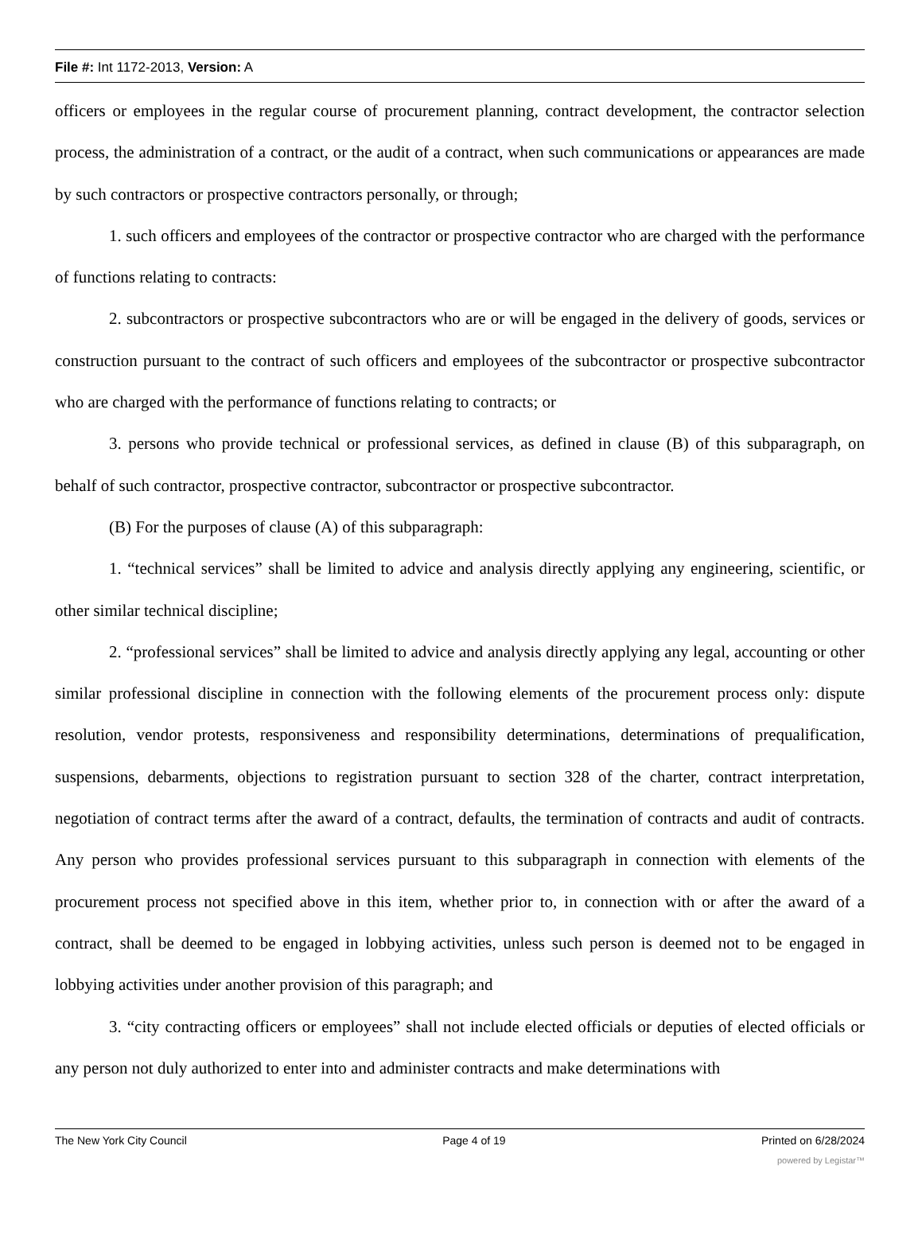File #: Int 1172-2013, Version: A
officers or employees in the regular course of procurement planning, contract development, the contractor selection process, the administration of a contract, or the audit of a contract, when such communications or appearances are made by such contractors or prospective contractors personally, or through;
1. such officers and employees of the contractor or prospective contractor who are charged with the performance of functions relating to contracts:
2. subcontractors or prospective subcontractors who are or will be engaged in the delivery of goods, services or construction pursuant to the contract of such officers and employees of the subcontractor or prospective subcontractor who are charged with the performance of functions relating to contracts; or
3. persons who provide technical or professional services, as defined in clause (B) of this subparagraph, on behalf of such contractor, prospective contractor, subcontractor or prospective subcontractor.
(B) For the purposes of clause (A) of this subparagraph:
1. “technical services” shall be limited to advice and analysis directly applying any engineering, scientific, or other similar technical discipline;
2. “professional services” shall be limited to advice and analysis directly applying any legal, accounting or other similar professional discipline in connection with the following elements of the procurement process only: dispute resolution, vendor protests, responsiveness and responsibility determinations, determinations of prequalification, suspensions, debarments, objections to registration pursuant to section 328 of the charter, contract interpretation, negotiation of contract terms after the award of a contract, defaults, the termination of contracts and audit of contracts. Any person who provides professional services pursuant to this subparagraph in connection with elements of the procurement process not specified above in this item, whether prior to, in connection with or after the award of a contract, shall be deemed to be engaged in lobbying activities, unless such person is deemed not to be engaged in lobbying activities under another provision of this paragraph; and
3. “city contracting officers or employees” shall not include elected officials or deputies of elected officials or any person not duly authorized to enter into and administer contracts and make determinations with
The New York City Council Page 4 of 19 Printed on 6/28/2024
powered by Legistar™